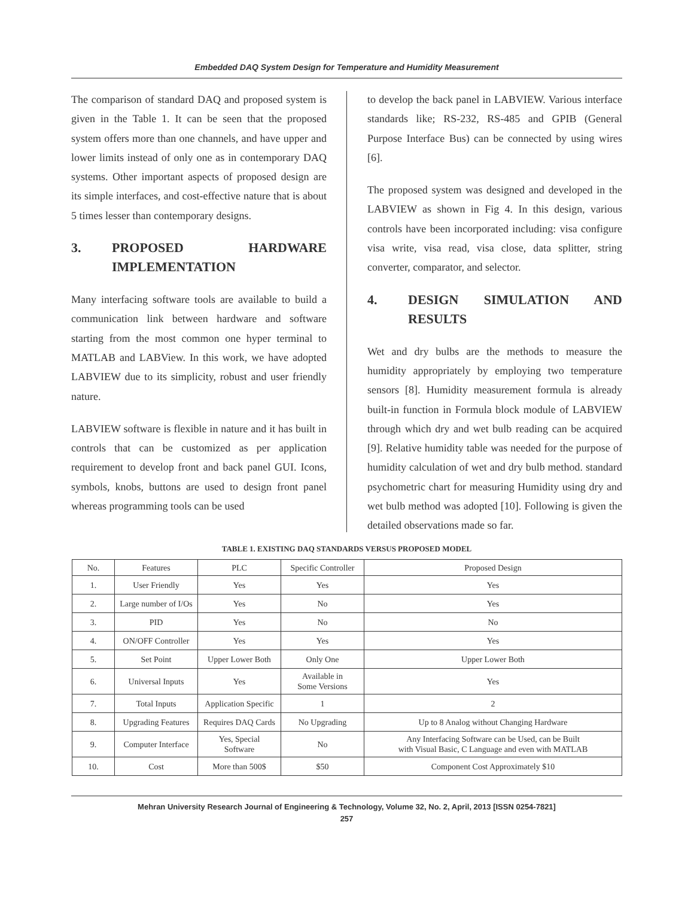Embedded DAQ System Design for Temperature and Humidity Measurement
The comparison of standard DAQ and proposed system is given in the Table 1. It can be seen that the proposed system offers more than one channels, and have upper and lower limits instead of only one as in contemporary DAQ systems. Other important aspects of proposed design are its simple interfaces, and cost-effective nature that is about 5 times lesser than contemporary designs.
3. PROPOSED HARDWARE IMPLEMENTATION
Many interfacing software tools are available to build a communication link between hardware and software starting from the most common one hyper terminal to MATLAB and LABView. In this work, we have adopted LABVIEW due to its simplicity, robust and user friendly nature.
LABVIEW software is flexible in nature and it has built in controls that can be customized as per application requirement to develop front and back panel GUI. Icons, symbols, knobs, buttons are used to design front panel whereas programming tools can be used
to develop the back panel in LABVIEW. Various interface standards like; RS-232, RS-485 and GPIB (General Purpose Interface Bus) can be connected by using wires [6].
The proposed system was designed and developed in the LABVIEW as shown in Fig 4. In this design, various controls have been incorporated including: visa configure visa write, visa read, visa close, data splitter, string converter, comparator, and selector.
4. DESIGN SIMULATION AND RESULTS
Wet and dry bulbs are the methods to measure the humidity appropriately by employing two temperature sensors [8]. Humidity measurement formula is already built-in function in Formula block module of LABVIEW through which dry and wet bulb reading can be acquired [9]. Relative humidity table was needed for the purpose of humidity calculation of wet and dry bulb method. standard psychometric chart for measuring Humidity using dry and wet bulb method was adopted [10]. Following is given the detailed observations made so far.
TABLE 1. EXISTING DAQ STANDARDS VERSUS PROPOSED MODEL
| No. | Features | PLC | Specific Controller | Proposed Design |
| --- | --- | --- | --- | --- |
| 1. | User Friendly | Yes | Yes | Yes |
| 2. | Large number of I/Os | Yes | No | Yes |
| 3. | PID | Yes | No | No |
| 4. | ON/OFF Controller | Yes | Yes | Yes |
| 5. | Set Point | Upper Lower Both | Only One | Upper Lower Both |
| 6. | Universal Inputs | Yes | Available in Some Versions | Yes |
| 7. | Total Inputs | Application Specific | 1 | 2 |
| 8. | Upgrading Features | Requires DAQ Cards | No Upgrading | Up to 8 Analog without Changing Hardware |
| 9. | Computer Interface | Yes, Special Software | No | Any Interfacing Software can be Used, can be Built with Visual Basic, C Language and even with MATLAB |
| 10. | Cost | More than 500$ | $50 | Component Cost Approximately $10 |
Mehran University Research Journal of Engineering & Technology, Volume 32, No. 2, April, 2013 [ISSN 0254-7821]
257